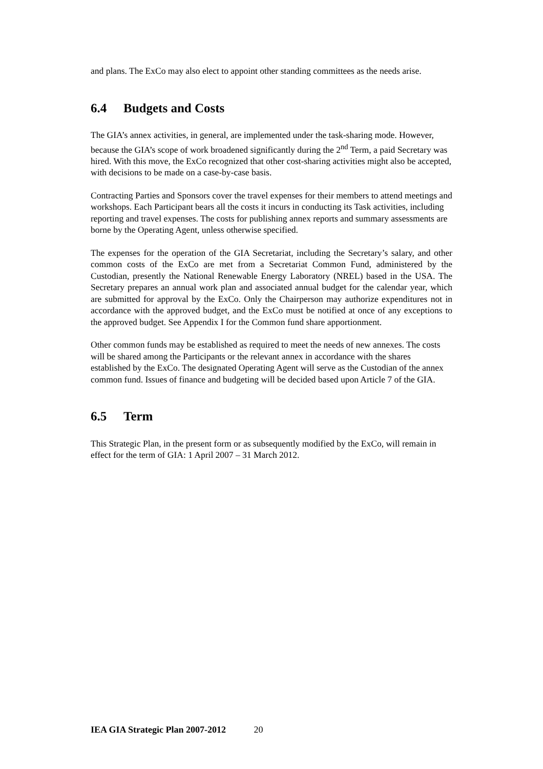and plans. The ExCo may also elect to appoint other standing committees as the needs arise.
6.4 Budgets and Costs
The GIA’s annex activities, in general, are implemented under the task-sharing mode. However, because the GIA’s scope of work broadened significantly during the 2<sup>nd</sup> Term, a paid Secretary was hired. With this move, the ExCo recognized that other cost-sharing activities might also be accepted, with decisions to be made on a case-by-case basis.
Contracting Parties and Sponsors cover the travel expenses for their members to attend meetings and workshops. Each Participant bears all the costs it incurs in conducting its Task activities, including reporting and travel expenses. The costs for publishing annex reports and summary assessments are borne by the Operating Agent, unless otherwise specified.
The expenses for the operation of the GIA Secretariat, including the Secretary’s salary, and other common costs of the ExCo are met from a Secretariat Common Fund, administered by the Custodian, presently the National Renewable Energy Laboratory (NREL) based in the USA. The Secretary prepares an annual work plan and associated annual budget for the calendar year, which are submitted for approval by the ExCo. Only the Chairperson may authorize expenditures not in accordance with the approved budget, and the ExCo must be notified at once of any exceptions to the approved budget. See Appendix I for the Common fund share apportionment.
Other common funds may be established as required to meet the needs of new annexes. The costs will be shared among the Participants or the relevant annex in accordance with the shares established by the ExCo. The designated Operating Agent will serve as the Custodian of the annex common fund. Issues of finance and budgeting will be decided based upon Article 7 of the GIA.
6.5 Term
This Strategic Plan, in the present form or as subsequently modified by the ExCo, will remain in effect for the term of GIA: 1 April 2007 – 31 March 2012.
IEA GIA Strategic Plan 2007-2012 20